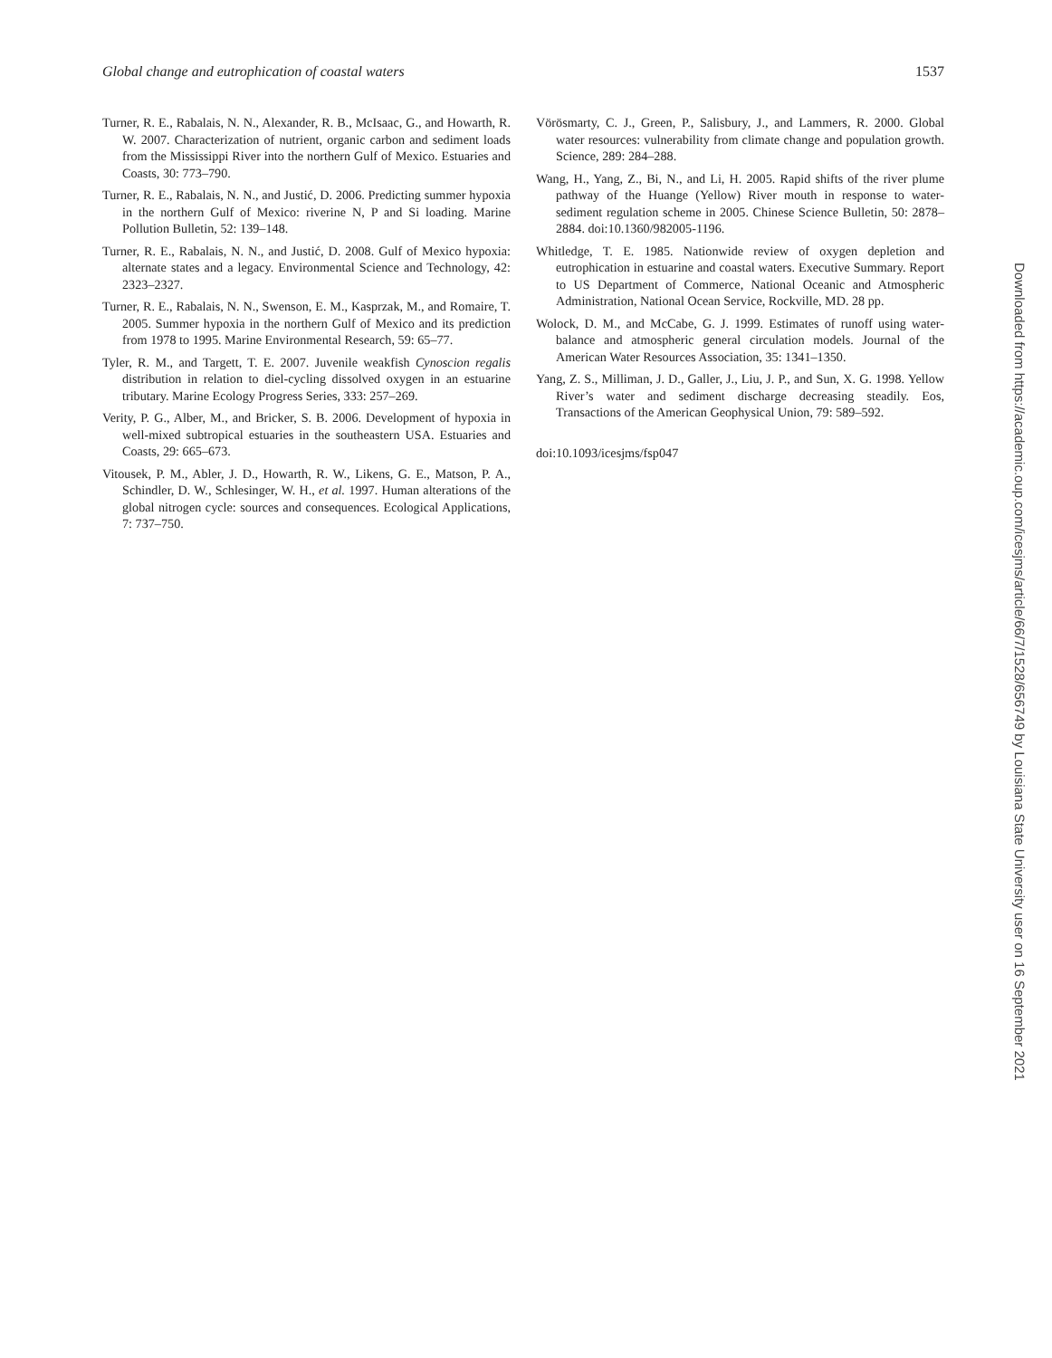Global change and eutrophication of coastal waters 1537
Turner, R. E., Rabalais, N. N., Alexander, R. B., McIsaac, G., and Howarth, R. W. 2007. Characterization of nutrient, organic carbon and sediment loads from the Mississippi River into the northern Gulf of Mexico. Estuaries and Coasts, 30: 773–790.
Turner, R. E., Rabalais, N. N., and Justić, D. 2006. Predicting summer hypoxia in the northern Gulf of Mexico: riverine N, P and Si loading. Marine Pollution Bulletin, 52: 139–148.
Turner, R. E., Rabalais, N. N., and Justić, D. 2008. Gulf of Mexico hypoxia: alternate states and a legacy. Environmental Science and Technology, 42: 2323–2327.
Turner, R. E., Rabalais, N. N., Swenson, E. M., Kasprzak, M., and Romaire, T. 2005. Summer hypoxia in the northern Gulf of Mexico and its prediction from 1978 to 1995. Marine Environmental Research, 59: 65–77.
Tyler, R. M., and Targett, T. E. 2007. Juvenile weakfish Cynoscion regalis distribution in relation to diel-cycling dissolved oxygen in an estuarine tributary. Marine Ecology Progress Series, 333: 257–269.
Verity, P. G., Alber, M., and Bricker, S. B. 2006. Development of hypoxia in well-mixed subtropical estuaries in the southeastern USA. Estuaries and Coasts, 29: 665–673.
Vitousek, P. M., Abler, J. D., Howarth, R. W., Likens, G. E., Matson, P. A., Schindler, D. W., Schlesinger, W. H., et al. 1997. Human alterations of the global nitrogen cycle: sources and consequences. Ecological Applications, 7: 737–750.
Vörösmarty, C. J., Green, P., Salisbury, J., and Lammers, R. 2000. Global water resources: vulnerability from climate change and population growth. Science, 289: 284–288.
Wang, H., Yang, Z., Bi, N., and Li, H. 2005. Rapid shifts of the river plume pathway of the Huange (Yellow) River mouth in response to water-sediment regulation scheme in 2005. Chinese Science Bulletin, 50: 2878–2884. doi:10.1360/982005-1196.
Whitledge, T. E. 1985. Nationwide review of oxygen depletion and eutrophication in estuarine and coastal waters. Executive Summary. Report to US Department of Commerce, National Oceanic and Atmospheric Administration, National Ocean Service, Rockville, MD. 28 pp.
Wolock, D. M., and McCabe, G. J. 1999. Estimates of runoff using water-balance and atmospheric general circulation models. Journal of the American Water Resources Association, 35: 1341–1350.
Yang, Z. S., Milliman, J. D., Galler, J., Liu, J. P., and Sun, X. G. 1998. Yellow River’s water and sediment discharge decreasing steadily. Eos, Transactions of the American Geophysical Union, 79: 589–592.
doi:10.1093/icesjms/fsp047
Downloaded from https://academic.oup.com/icesjms/article/66/7/1528/656749 by Louisiana State University user on 16 September 2021